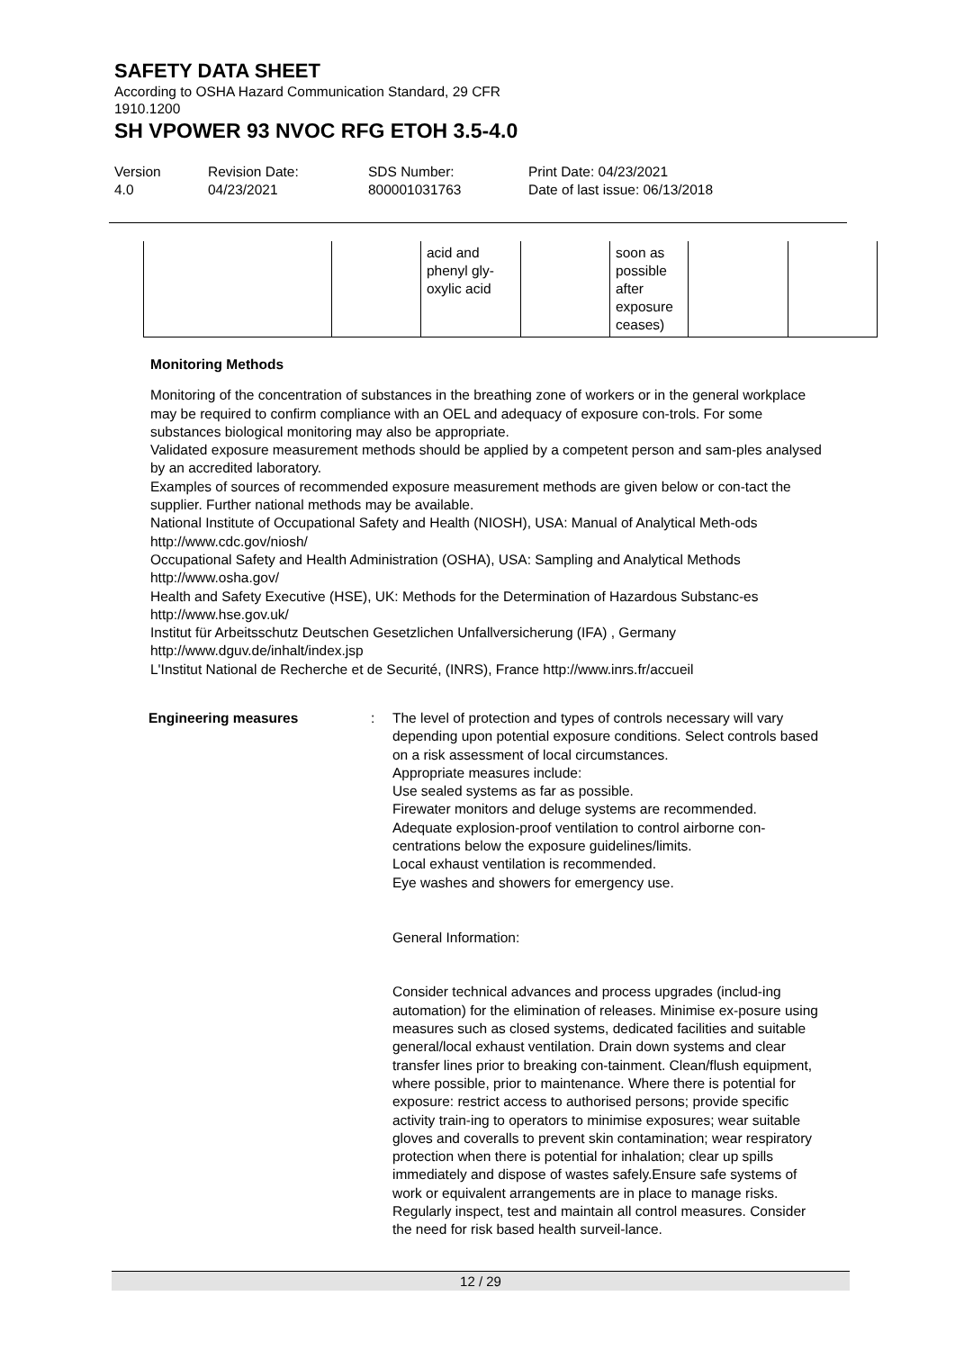SAFETY DATA SHEET
According to OSHA Hazard Communication Standard, 29 CFR
1910.1200
SH VPOWER 93 NVOC RFG ETOH 3.5-4.0
Version
4.0
Revision Date:
04/23/2021
SDS Number:
800001031763
Print Date: 04/23/2021
Date of last issue: 06/13/2018
| | | acid and phenyl gly- oxylic acid | | soon as possible after exposure ceases) | | |
Monitoring Methods
Monitoring of the concentration of substances in the breathing zone of workers or in the general workplace may be required to confirm compliance with an OEL and adequacy of exposure con-trols. For some substances biological monitoring may also be appropriate.
Validated exposure measurement methods should be applied by a competent person and sam-ples analysed by an accredited laboratory.
Examples of sources of recommended exposure measurement methods are given below or con-tact the supplier. Further national methods may be available.
National Institute of Occupational Safety and Health (NIOSH), USA: Manual of Analytical Meth-ods http://www.cdc.gov/niosh/
Occupational Safety and Health Administration (OSHA), USA: Sampling and Analytical Methods http://www.osha.gov/
Health and Safety Executive (HSE), UK: Methods for the Determination of Hazardous Substanc-es http://www.hse.gov.uk/
Institut für Arbeitsschutz Deutschen Gesetzlichen Unfallversicherung (IFA) , Germany
http://www.dguv.de/inhalt/index.jsp
L'Institut National de Recherche et de Securité, (INRS), France http://www.inrs.fr/accueil
Engineering measures : The level of protection and types of controls necessary will vary depending upon potential exposure conditions. Select controls based on a risk assessment of local circumstances.
Appropriate measures include:
Use sealed systems as far as possible.
Firewater monitors and deluge systems are recommended.
Adequate explosion-proof ventilation to control airborne con-centrations below the exposure guidelines/limits.
Local exhaust ventilation is recommended.
Eye washes and showers for emergency use.
General Information:
Consider technical advances and process upgrades (includ-ing automation) for the elimination of releases. Minimise ex-posure using measures such as closed systems, dedicated facilities and suitable general/local exhaust ventilation. Drain down systems and clear transfer lines prior to breaking con-tainment. Clean/flush equipment, where possible, prior to maintenance. Where there is potential for exposure: restrict access to authorised persons; provide specific activity train-ing to operators to minimise exposures; wear suitable gloves and coveralls to prevent skin contamination; wear respiratory protection when there is potential for inhalation; clear up spills immediately and dispose of wastes safely.Ensure safe systems of work or equivalent arrangements are in place to manage risks. Regularly inspect, test and maintain all control measures. Consider the need for risk based health surveil-lance.
12 / 29